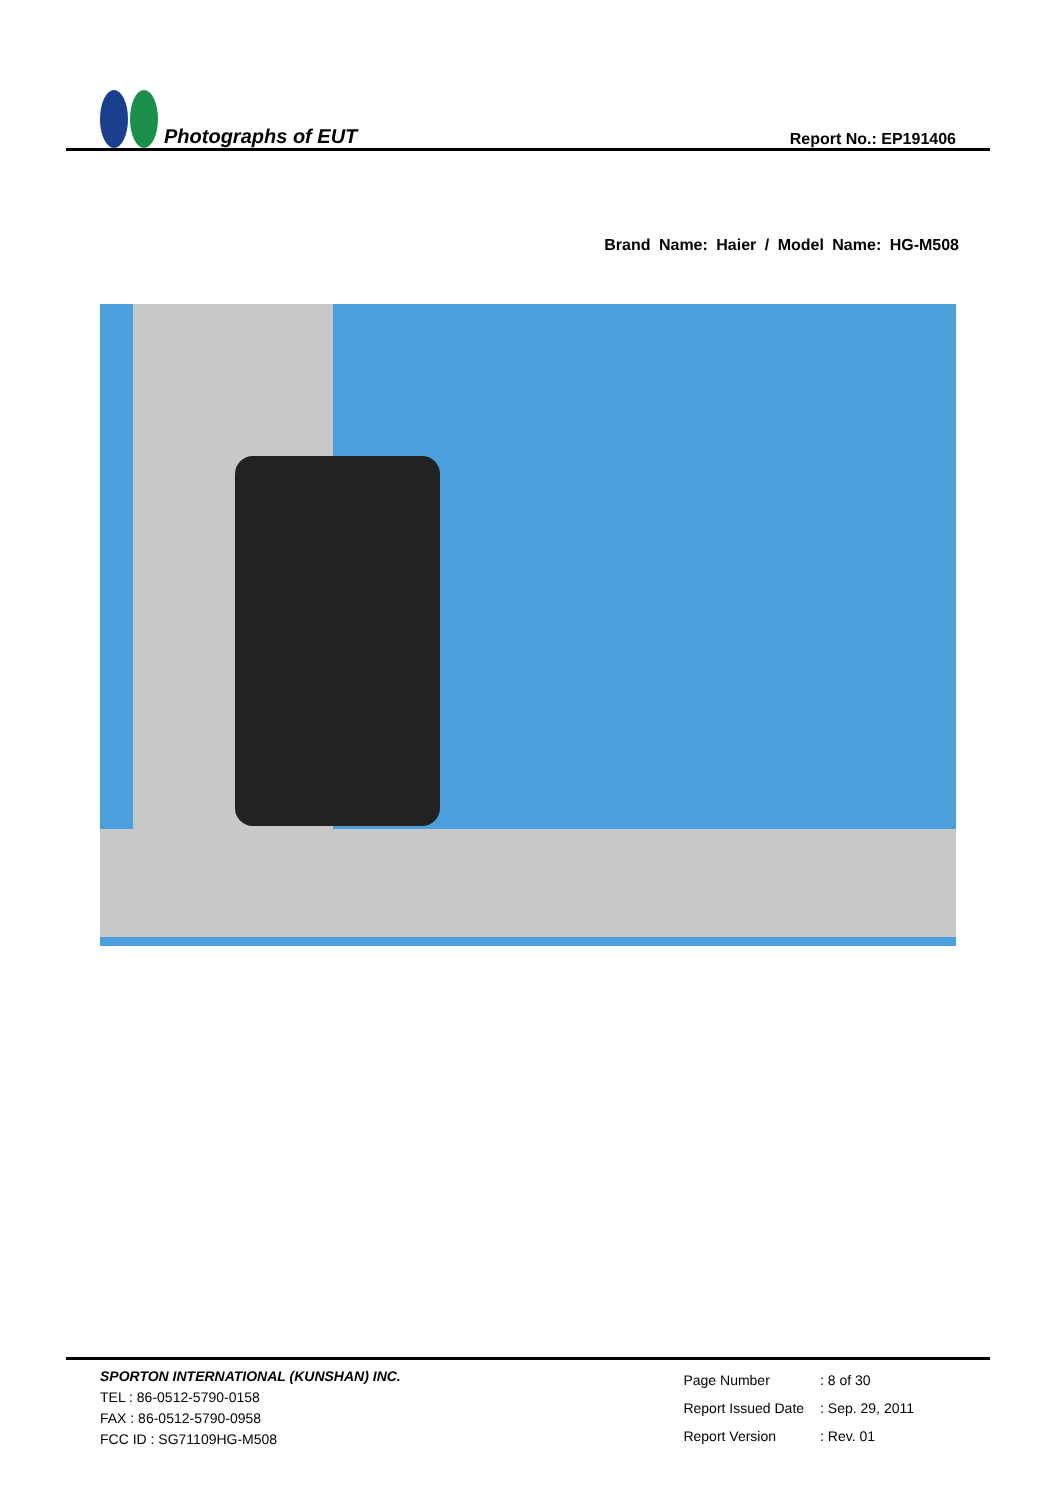Photographs of EUT
Report No.: EP191406
Brand Name: Haier / Model Name: HG-M508
SPORTON INTERNATIONAL (KUNSHAN) INC.
TEL : 86-0512-5790-0158
FAX : 86-0512-5790-0958
FCC ID : SG71109HG-M508
| Page Number | : 8 of 30 |
| Report Issued Date | : Sep. 29, 2011 |
| Report Version | : Rev. 01 |